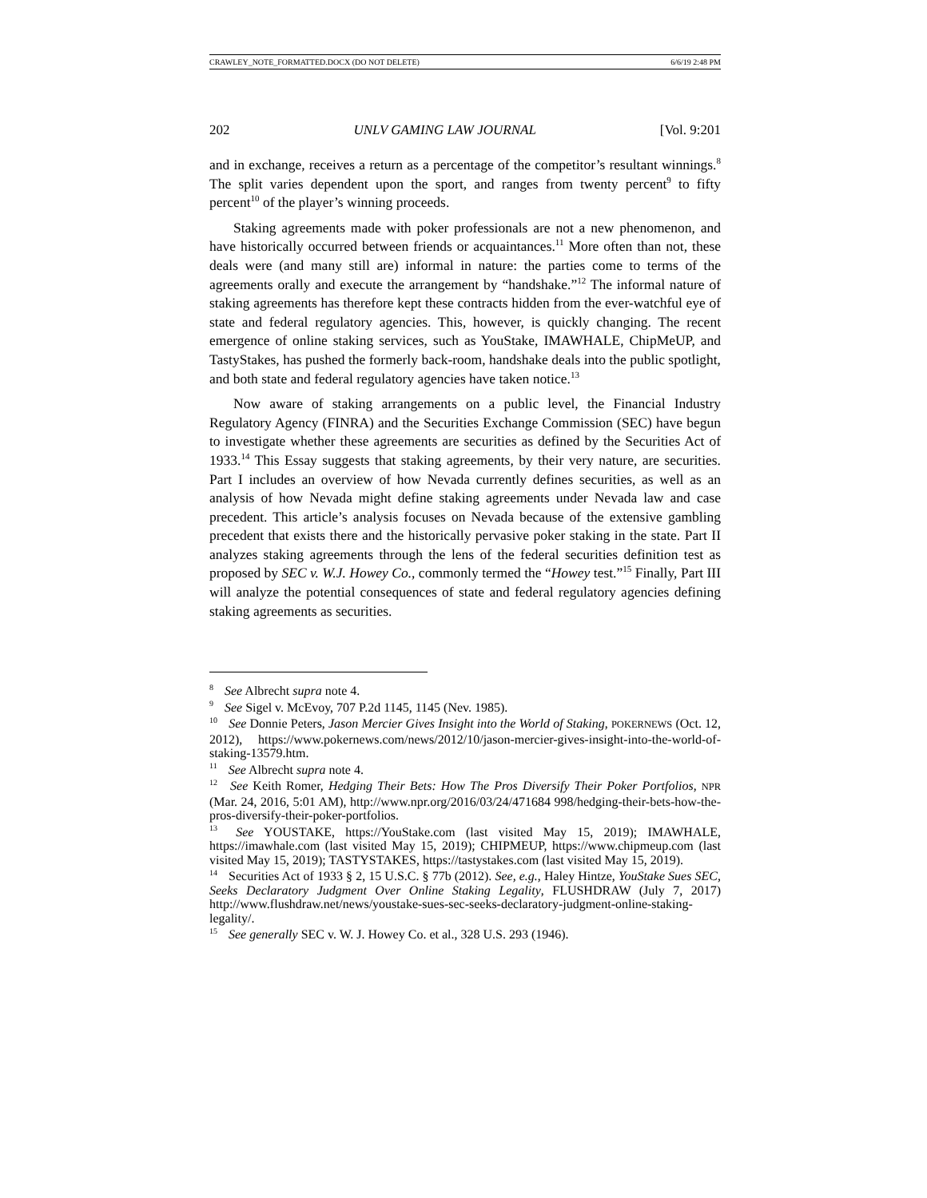CRAWLEY_NOTE_FORMATTED.DOCX (DO NOT DELETE) 6/6/19 2:48 PM
202 UNLV GAMING LAW JOURNAL [Vol. 9:201
and in exchange, receives a return as a percentage of the competitor’s resultant winnings.<sup>8</sup> The split varies dependent upon the sport, and ranges from twenty percent<sup>9</sup> to fifty percent<sup>10</sup> of the player’s winning proceeds.
Staking agreements made with poker professionals are not a new phenomenon, and have historically occurred between friends or acquaintances.<sup>11</sup> More often than not, these deals were (and many still are) informal in nature: the parties come to terms of the agreements orally and execute the arrangement by “handshake.”<sup>12</sup> The informal nature of staking agreements has therefore kept these contracts hidden from the ever-watchful eye of state and federal regulatory agencies. This, however, is quickly changing. The recent emergence of online staking services, such as YouStake, IMAWHALE, ChipMeUP, and TastyStakes, has pushed the formerly back-room, handshake deals into the public spotlight, and both state and federal regulatory agencies have taken notice.<sup>13</sup>
Now aware of staking arrangements on a public level, the Financial Industry Regulatory Agency (FINRA) and the Securities Exchange Commission (SEC) have begun to investigate whether these agreements are securities as defined by the Securities Act of 1933.<sup>14</sup> This Essay suggests that staking agreements, by their very nature, are securities. Part I includes an overview of how Nevada currently defines securities, as well as an analysis of how Nevada might define staking agreements under Nevada law and case precedent. This article’s analysis focuses on Nevada because of the extensive gambling precedent that exists there and the historically pervasive poker staking in the state. Part II analyzes staking agreements through the lens of the federal securities definition test as proposed by SEC v. W.J. Howey Co., commonly termed the “Howey test.”<sup>15</sup> Finally, Part III will analyze the potential consequences of state and federal regulatory agencies defining staking agreements as securities.
<sup>8</sup> See Albrecht supra note 4.
<sup>9</sup> See Sigel v. McEvoy, 707 P.2d 1145, 1145 (Nev. 1985).
<sup>10</sup> See Donnie Peters, Jason Mercier Gives Insight into the World of Staking, POKERNEWS (Oct. 12, 2012), https://www.pokernews.com/news/2012/10/jason-mercier-gives-insight-into-the-world-of-staking-13579.htm.
<sup>11</sup> See Albrecht supra note 4.
<sup>12</sup> See Keith Romer, Hedging Their Bets: How The Pros Diversify Their Poker Portfolios, NPR (Mar. 24, 2016, 5:01 AM), http://www.npr.org/2016/03/24/471684 998/hedging-their-bets-how-the-pros-diversify-their-poker-portfolios.
<sup>13</sup> See YOUSTAKE, https://YouStake.com (last visited May 15, 2019); IMAWHALE, https://imawhale.com (last visited May 15, 2019); CHIPMEUP, https://www.chipmeup.com (last visited May 15, 2019); TASTYSTAKES, https://tastystakes.com (last visited May 15, 2019).
<sup>14</sup> Securities Act of 1933 § 2, 15 U.S.C. § 77b (2012). See, e.g., Haley Hintze, YouStake Sues SEC, Seeks Declaratory Judgment Over Online Staking Legality, FLUSHDRAW (July 7, 2017) http://www.flushdraw.net/news/youstake-sues-sec-seeks-declaratory-judgment-online-staking-legality/.
<sup>15</sup> See generally SEC v. W. J. Howey Co. et al., 328 U.S. 293 (1946).